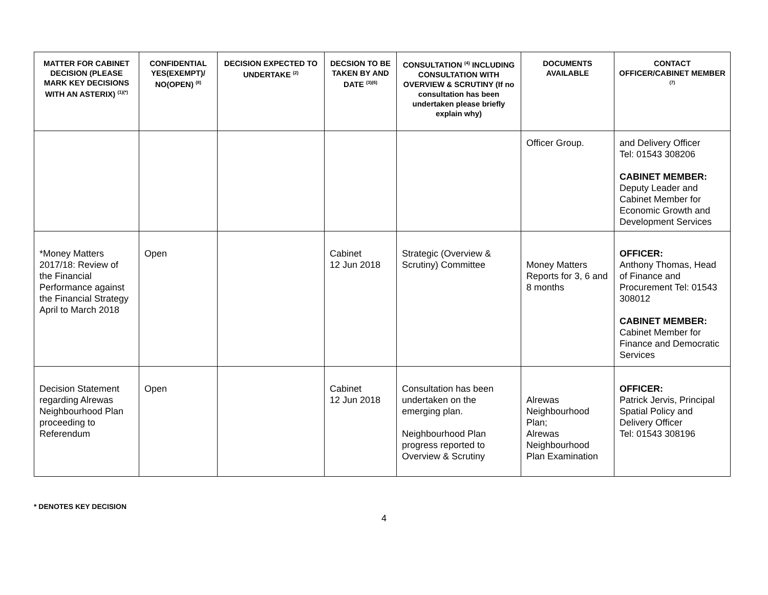| MATTER FOR CABINET DECISION (PLEASE MARK KEY DECISIONS WITH AN ASTERIX) <sup>(1)(*)</sup> | CONFIDENTIAL YES(EXEMPT)/ NO(OPEN) <sup>(8)</sup> | DECISION EXPECTED TO UNDERTAKE <sup>(2)</sup> | DECSION TO BE TAKEN BY AND DATE <sup>(3)(6)</sup> | CONSULTATION <sup>(4)</sup> INCLUDING CONSULTATION WITH OVERVIEW & SCRUTINY (If no consultation has been undertaken please briefly explain why) | DOCUMENTS AVAILABLE | CONTACT OFFICER/CABINET MEMBER <sup>(7)</sup> |
| --- | --- | --- | --- | --- | --- | --- |
| | | | | | Officer Group. | and Delivery Officer Tel: 01543 308206 CABINET MEMBER: Deputy Leader and Cabinet Member for Economic Growth and Development Services |
| *Money Matters 2017/18: Review of the Financial Performance against the Financial Strategy April to March 2018 | Open | | Cabinet 12 Jun 2018 | Strategic (Overview & Scrutiny) Committee | Money Matters Reports for 3, 6 and 8 months | OFFICER: Anthony Thomas, Head of Finance and Procurement Tel: 01543 308012 CABINET MEMBER: Cabinet Member for Finance and Democratic Services |
| Decision Statement regarding Alrewas Neighbourhood Plan proceeding to Referendum | Open | | Cabinet 12 Jun 2018 | Consultation has been undertaken on the emerging plan. Neighbourhood Plan progress reported to Overview & Scrutiny | Alrewas Neighbourhood Plan; Alrewas Neighbourhood Plan Examination | OFFICER: Patrick Jervis, Principal Spatial Policy and Delivery Officer Tel: 01543 308196 |
* DENOTES KEY DECISION
4